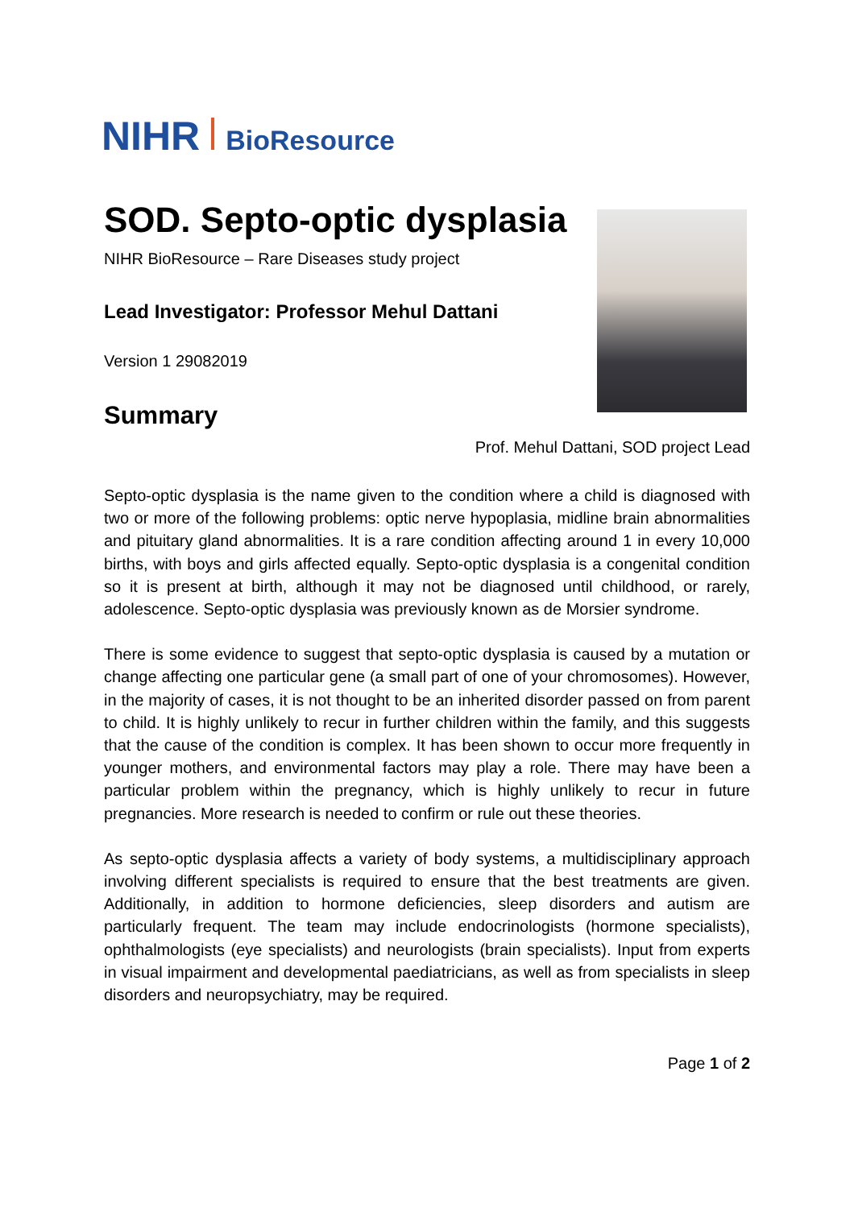NIHR BioResource
SOD. Septo-optic dysplasia
NIHR BioResource – Rare Diseases study project
Lead Investigator: Professor Mehul Dattani
Version 1 29082019
Summary
Prof. Mehul Dattani, SOD project Lead
Septo-optic dysplasia is the name given to the condition where a child is diagnosed with two or more of the following problems: optic nerve hypoplasia, midline brain abnormalities and pituitary gland abnormalities. It is a rare condition affecting around 1 in every 10,000 births, with boys and girls affected equally. Septo-optic dysplasia is a congenital condition so it is present at birth, although it may not be diagnosed until childhood, or rarely, adolescence. Septo-optic dysplasia was previously known as de Morsier syndrome.
There is some evidence to suggest that septo-optic dysplasia is caused by a mutation or change affecting one particular gene (a small part of one of your chromosomes). However, in the majority of cases, it is not thought to be an inherited disorder passed on from parent to child. It is highly unlikely to recur in further children within the family, and this suggests that the cause of the condition is complex. It has been shown to occur more frequently in younger mothers, and environmental factors may play a role. There may have been a particular problem within the pregnancy, which is highly unlikely to recur in future pregnancies. More research is needed to confirm or rule out these theories.
As septo-optic dysplasia affects a variety of body systems, a multidisciplinary approach involving different specialists is required to ensure that the best treatments are given. Additionally, in addition to hormone deficiencies, sleep disorders and autism are particularly frequent. The team may include endocrinologists (hormone specialists), ophthalmologists (eye specialists) and neurologists (brain specialists). Input from experts in visual impairment and developmental paediatricians, as well as from specialists in sleep disorders and neuropsychiatry, may be required.
Page 1 of 2